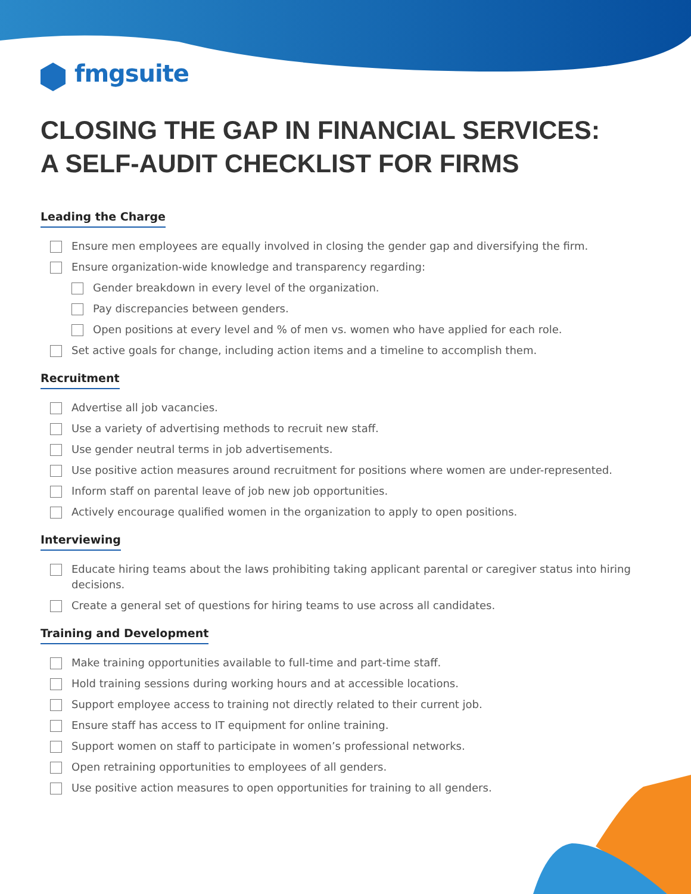fmgsuite
CLOSING THE GAP IN FINANCIAL SERVICES:
A SELF-AUDIT CHECKLIST FOR FIRMS
Leading the Charge
Ensure men employees are equally involved in closing the gender gap and diversifying the firm.
Ensure organization-wide knowledge and transparency regarding:
Gender breakdown in every level of the organization.
Pay discrepancies between genders.
Open positions at every level and % of men vs. women who have applied for each role.
Set active goals for change, including action items and a timeline to accomplish them.
Recruitment
Advertise all job vacancies.
Use a variety of advertising methods to recruit new staff.
Use gender neutral terms in job advertisements.
Use positive action measures around recruitment for positions where women are under-represented.
Inform staff on parental leave of job new job opportunities.
Actively encourage qualified women in the organization to apply to open positions.
Interviewing
Educate hiring teams about the laws prohibiting taking applicant parental or caregiver status into hiring decisions.
Create a general set of questions for hiring teams to use across all candidates.
Training and Development
Make training opportunities available to full-time and part-time staff.
Hold training sessions during working hours and at accessible locations.
Support employee access to training not directly related to their current job.
Ensure staff has access to IT equipment for online training.
Support women on staff to participate in women’s professional networks.
Open retraining opportunities to employees of all genders.
Use positive action measures to open opportunities for training to all genders.